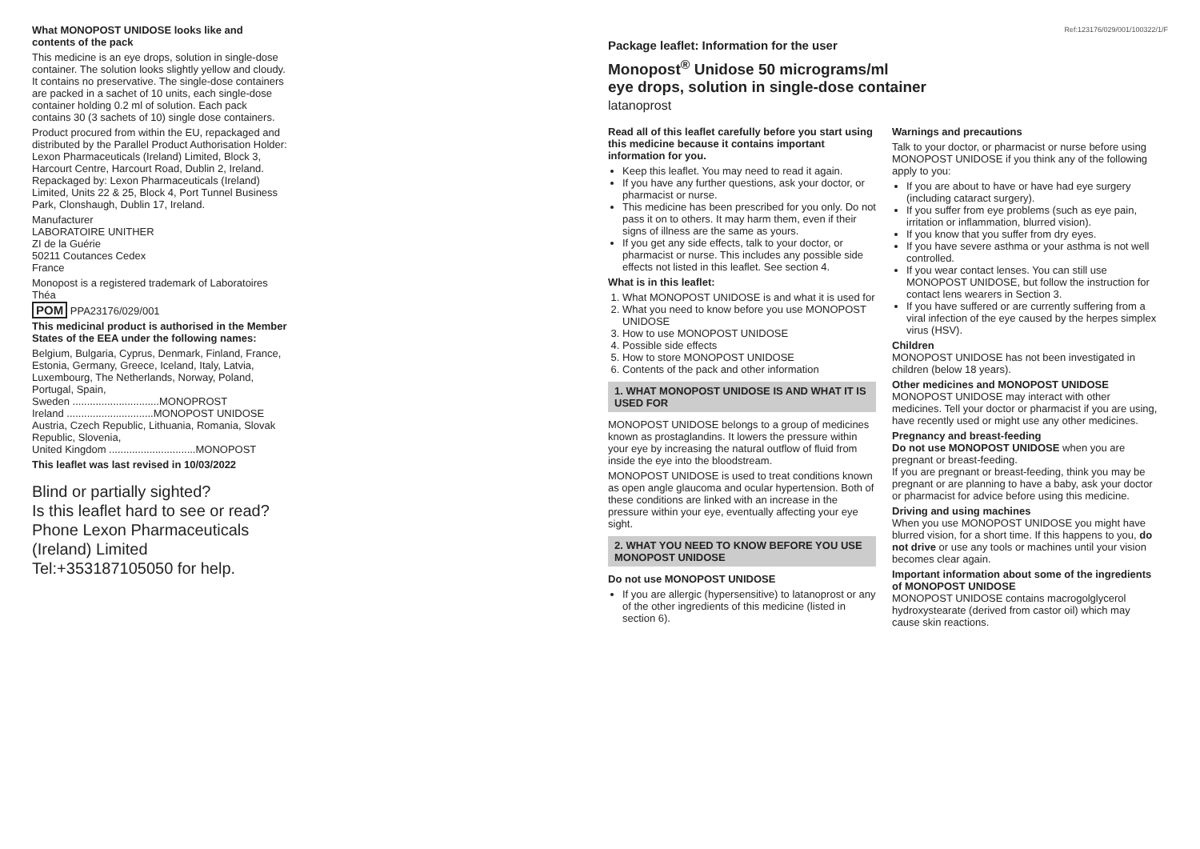What MONOPOST UNIDOSE looks like and contents of the pack
This medicine is an eye drops, solution in single-dose container. The solution looks slightly yellow and cloudy. It contains no preservative. The single-dose containers are packed in a sachet of 10 units, each single-dose container holding 0.2 ml of solution. Each pack contains 30 (3 sachets of 10) single dose containers.
Product procured from within the EU, repackaged and distributed by the Parallel Product Authorisation Holder: Lexon Pharmaceuticals (Ireland) Limited, Block 3, Harcourt Centre, Harcourt Road, Dublin 2, Ireland. Repackaged by: Lexon Pharmaceuticals (Ireland) Limited, Units 22 & 25, Block 4, Port Tunnel Business Park, Clonshaugh, Dublin 17, Ireland.
Manufacturer
LABORATOIRE UNITHER
ZI de la Guérie
50211 Coutances Cedex
France
Monopost is a registered trademark of Laboratoires Théa
POM PPA23176/029/001
This medicinal product is authorised in the Member States of the EEA under the following names:
Belgium, Bulgaria, Cyprus, Denmark, Finland, France, Estonia, Germany, Greece, Iceland, Italy, Latvia, Luxembourg, The Netherlands, Norway, Poland, Portugal, Spain,
Sweden ..............................MONOPROST
Ireland ..............................MONOPOST UNIDOSE
Austria, Czech Republic, Lithuania, Romania, Slovak Republic, Slovenia,
United Kingdom ..............................MONOPOST
This leaflet was last revised in 10/03/2022
Blind or partially sighted?
Is this leaflet hard to see or read?
Phone Lexon Pharmaceuticals (Ireland) Limited
Tel:+353187105050 for help.
Ref:123176/029/001/100322/1/F
Package leaflet: Information for the user
Monopost<sup>®</sup> Unidose 50 micrograms/ml
eye drops, solution in single-dose container
latanoprost
Read all of this leaflet carefully before you start using this medicine because it contains important information for you.
Keep this leaflet. You may need to read it again.
If you have any further questions, ask your doctor, or pharmacist or nurse.
This medicine has been prescribed for you only. Do not pass it on to others. It may harm them, even if their signs of illness are the same as yours.
If you get any side effects, talk to your doctor, or pharmacist or nurse. This includes any possible side effects not listed in this leaflet. See section 4.
What is in this leaflet:
1. What MONOPOST UNIDOSE is and what it is used for
2. What you need to know before you use MONOPOST UNIDOSE
3. How to use MONOPOST UNIDOSE
4. Possible side effects
5. How to store MONOPOST UNIDOSE
6. Contents of the pack and other information
1. WHAT MONOPOST UNIDOSE IS AND WHAT IT IS USED FOR
MONOPOST UNIDOSE belongs to a group of medicines known as prostaglandins. It lowers the pressure within your eye by increasing the natural outflow of fluid from inside the eye into the bloodstream.
MONOPOST UNIDOSE is used to treat conditions known as open angle glaucoma and ocular hypertension. Both of these conditions are linked with an increase in the pressure within your eye, eventually affecting your eye sight.
2. WHAT YOU NEED TO KNOW BEFORE YOU USE MONOPOST UNIDOSE
Do not use MONOPOST UNIDOSE
If you are allergic (hypersensitive) to latanoprost or any of the other ingredients of this medicine (listed in section 6).
Warnings and precautions
Talk to your doctor, or pharmacist or nurse before using MONOPOST UNIDOSE if you think any of the following apply to you:
If you are about to have or have had eye surgery (including cataract surgery).
If you suffer from eye problems (such as eye pain, irritation or inflammation, blurred vision).
If you know that you suffer from dry eyes.
If you have severe asthma or your asthma is not well controlled.
If you wear contact lenses. You can still use MONOPOST UNIDOSE, but follow the instruction for contact lens wearers in Section 3.
If you have suffered or are currently suffering from a viral infection of the eye caused by the herpes simplex virus (HSV).
Children
MONOPOST UNIDOSE has not been investigated in children (below 18 years).
Other medicines and MONOPOST UNIDOSE
MONOPOST UNIDOSE may interact with other medicines. Tell your doctor or pharmacist if you are using, have recently used or might use any other medicines.
Pregnancy and breast-feeding
Do not use MONOPOST UNIDOSE when you are pregnant or breast-feeding.
If you are pregnant or breast-feeding, think you may be pregnant or are planning to have a baby, ask your doctor or pharmacist for advice before using this medicine.
Driving and using machines
When you use MONOPOST UNIDOSE you might have blurred vision, for a short time. If this happens to you, do not drive or use any tools or machines until your vision becomes clear again.
Important information about some of the ingredients of MONOPOST UNIDOSE
MONOPOST UNIDOSE contains macrogolglycerol hydroxystearate (derived from castor oil) which may cause skin reactions.